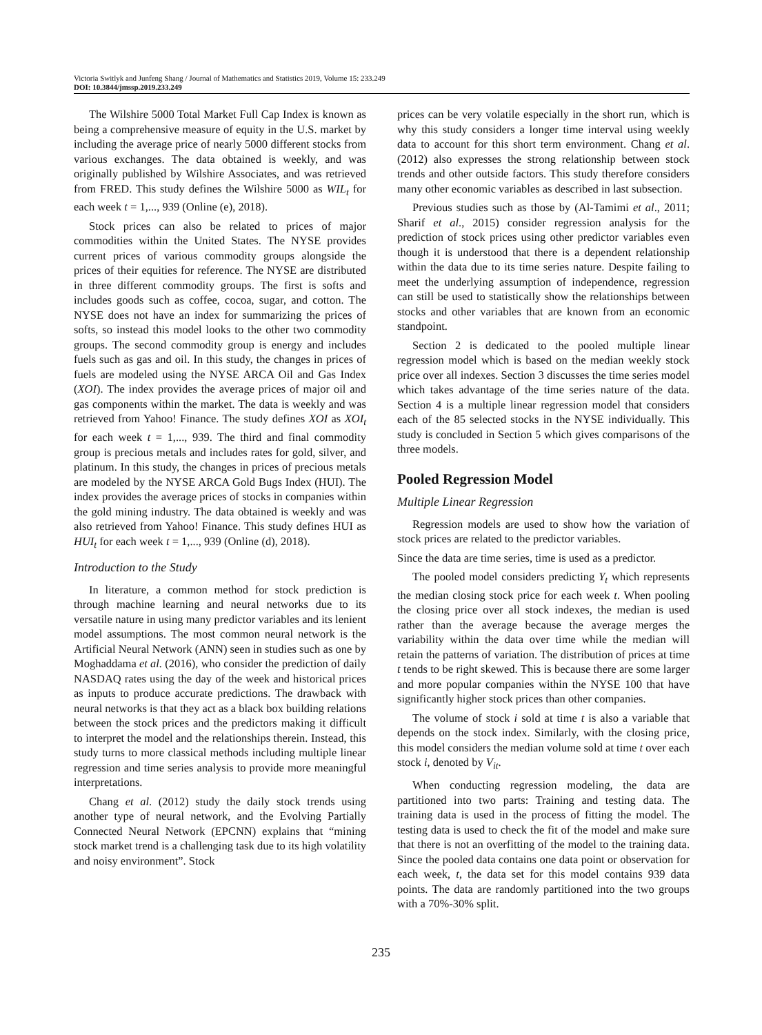Victoria Switlyk and Junfeng Shang / Journal of Mathematics and Statistics 2019, Volume 15: 233.249
DOI: 10.3844/jmssp.2019.233.249
The Wilshire 5000 Total Market Full Cap Index is known as being a comprehensive measure of equity in the U.S. market by including the average price of nearly 5000 different stocks from various exchanges. The data obtained is weekly, and was originally published by Wilshire Associates, and was retrieved from FRED. This study defines the Wilshire 5000 as WIL<sub>t</sub> for each week t = 1,..., 939 (Online (e), 2018).
Stock prices can also be related to prices of major commodities within the United States. The NYSE provides current prices of various commodity groups alongside the prices of their equities for reference. The NYSE are distributed in three different commodity groups. The first is softs and includes goods such as coffee, cocoa, sugar, and cotton. The NYSE does not have an index for summarizing the prices of softs, so instead this model looks to the other two commodity groups. The second commodity group is energy and includes fuels such as gas and oil. In this study, the changes in prices of fuels are modeled using the NYSE ARCA Oil and Gas Index (XOI). The index provides the average prices of major oil and gas components within the market. The data is weekly and was retrieved from Yahoo! Finance. The study defines XOI as XOI<sub>t</sub> for each week t = 1,..., 939. The third and final commodity group is precious metals and includes rates for gold, silver, and platinum. In this study, the changes in prices of precious metals are modeled by the NYSE ARCA Gold Bugs Index (HUI). The index provides the average prices of stocks in companies within the gold mining industry. The data obtained is weekly and was also retrieved from Yahoo! Finance. This study defines HUI as HUI<sub>t</sub> for each week t = 1,..., 939 (Online (d), 2018).
Introduction to the Study
In literature, a common method for stock prediction is through machine learning and neural networks due to its versatile nature in using many predictor variables and its lenient model assumptions. The most common neural network is the Artificial Neural Network (ANN) seen in studies such as one by Moghaddama et al. (2016), who consider the prediction of daily NASDAQ rates using the day of the week and historical prices as inputs to produce accurate predictions. The drawback with neural networks is that they act as a black box building relations between the stock prices and the predictors making it difficult to interpret the model and the relationships therein. Instead, this study turns to more classical methods including multiple linear regression and time series analysis to provide more meaningful interpretations.
Chang et al. (2012) study the daily stock trends using another type of neural network, and the Evolving Partially Connected Neural Network (EPCNN) explains that “mining stock market trend is a challenging task due to its high volatility and noisy environment”. Stock
prices can be very volatile especially in the short run, which is why this study considers a longer time interval using weekly data to account for this short term environment. Chang et al. (2012) also expresses the strong relationship between stock trends and other outside factors. This study therefore considers many other economic variables as described in last subsection.
Previous studies such as those by (Al-Tamimi et al., 2011; Sharif et al., 2015) consider regression analysis for the prediction of stock prices using other predictor variables even though it is understood that there is a dependent relationship within the data due to its time series nature. Despite failing to meet the underlying assumption of independence, regression can still be used to statistically show the relationships between stocks and other variables that are known from an economic standpoint.
Section 2 is dedicated to the pooled multiple linear regression model which is based on the median weekly stock price over all indexes. Section 3 discusses the time series model which takes advantage of the time series nature of the data. Section 4 is a multiple linear regression model that considers each of the 85 selected stocks in the NYSE individually. This study is concluded in Section 5 which gives comparisons of the three models.
Pooled Regression Model
Multiple Linear Regression
Regression models are used to show how the variation of stock prices are related to the predictor variables.
Since the data are time series, time is used as a predictor.
The pooled model considers predicting Y<sub>t</sub> which represents the median closing stock price for each week t. When pooling the closing price over all stock indexes, the median is used rather than the average because the average merges the variability within the data over time while the median will retain the patterns of variation. The distribution of prices at time t tends to be right skewed. This is because there are some larger and more popular companies within the NYSE 100 that have significantly higher stock prices than other companies.
The volume of stock i sold at time t is also a variable that depends on the stock index. Similarly, with the closing price, this model considers the median volume sold at time t over each stock i, denoted by V<sub>it</sub>.
When conducting regression modeling, the data are partitioned into two parts: Training and testing data. The training data is used in the process of fitting the model. The testing data is used to check the fit of the model and make sure that there is not an overfitting of the model to the training data. Since the pooled data contains one data point or observation for each week, t, the data set for this model contains 939 data points. The data are randomly partitioned into the two groups with a 70%-30% split.
235